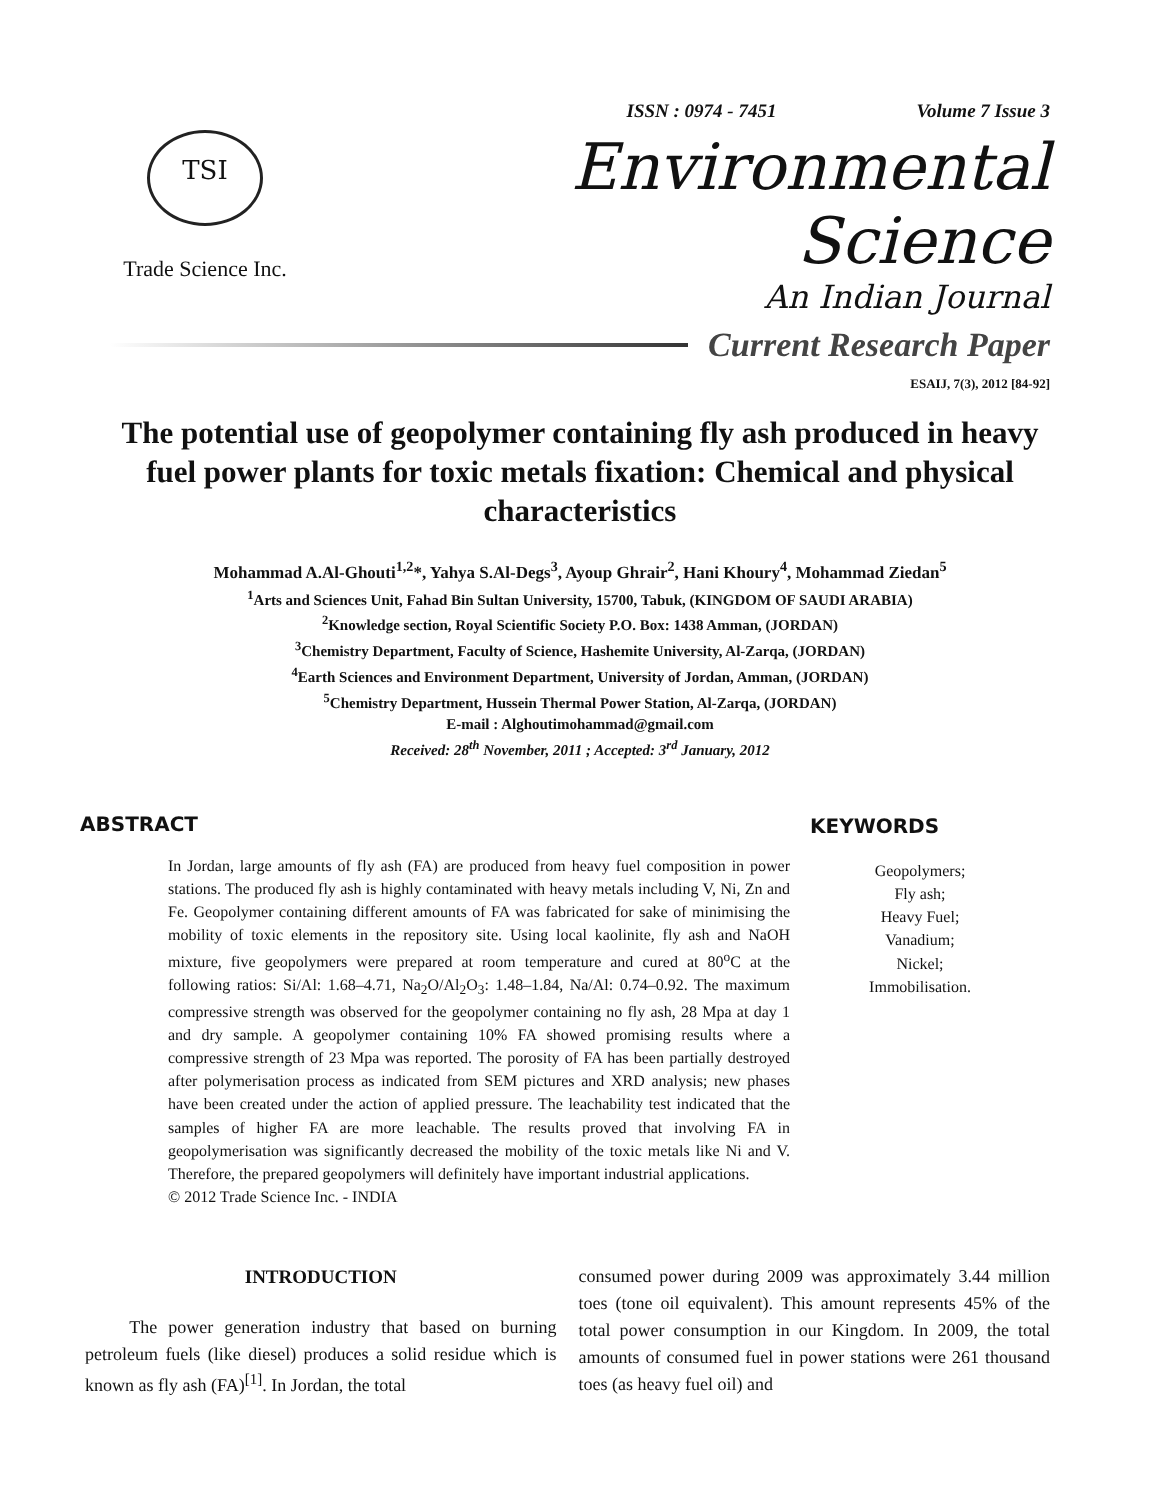ISSN : 0974 - 7451 Volume 7 Issue 3
TSI
Trade Science Inc.
Environmental Science
An Indian Journal
Current Research Paper
ESAIJ, 7(3), 2012 [84-92]
The potential use of geopolymer containing fly ash produced in heavy fuel power plants for toxic metals fixation: Chemical and physical characteristics
Mohammad A.Al-Ghouti<sup>1,2</sup>*, Yahya S.Al-Degs<sup>3</sup>, Ayoup Ghrair<sup>2</sup>, Hani Khoury<sup>4</sup>, Mohammad Ziedan<sup>5</sup>
<sup>1</sup> Arts and Sciences Unit, Fahad Bin Sultan University, 15700, Tabuk, (KINGDOM OF SAUDI ARABIA)
<sup>2</sup> Knowledge section, Royal Scientific Society P.O. Box: 1438 Amman, (JORDAN)
<sup>3</sup> Chemistry Department, Faculty of Science, Hashemite University, Al-Zarqa, (JORDAN)
<sup>4</sup> Earth Sciences and Environment Department, University of Jordan, Amman, (JORDAN)
<sup>5</sup> Chemistry Department, Hussein Thermal Power Station, Al-Zarqa, (JORDAN)
E-mail : Alghoutimohammad@gmail.com
Received: 28<sup>th</sup> November, 2011 ; Accepted: 3<sup>rd</sup> January, 2012
ABSTRACT
In Jordan, large amounts of fly ash (FA) are produced from heavy fuel composition in power stations. The produced fly ash is highly contaminated with heavy metals including V, Ni, Zn and Fe. Geopolymer containing different amounts of FA was fabricated for sake of minimising the mobility of toxic elements in the repository site. Using local kaolinite, fly ash and NaOH mixture, five geopolymers were prepared at room temperature and cured at 80<sup>o</sup>C at the following ratios: Si/Al: 1.68–4.71, Na<sub>2</sub>O/Al<sub>2</sub>O<sub>3</sub>: 1.48–1.84, Na/Al: 0.74–0.92. The maximum compressive strength was observed for the geopolymer containing no fly ash, 28 Mpa at day 1 and dry sample. A geopolymer containing 10% FA showed promising results where a compressive strength of 23 Mpa was reported. The porosity of FA has been partially destroyed after polymerisation process as indicated from SEM pictures and XRD analysis; new phases have been created under the action of applied pressure. The leachability test indicated that the samples of higher FA are more leachable. The results proved that involving FA in geopolymerisation was significantly decreased the mobility of the toxic metals like Ni and V. Therefore, the prepared geopolymers will definitely have important industrial applications.
© 2012 Trade Science Inc. - INDIA
KEYWORDS
Geopolymers;
Fly ash;
Heavy Fuel;
Vanadium;
Nickel;
Immobilisation.
INTRODUCTION
The power generation industry that based on burning petroleum fuels (like diesel) produces a solid residue which is known as fly ash (FA)<sup>[1]</sup>. In Jordan, the total
consumed power during 2009 was approximately 3.44 million toes (tone oil equivalent). This amount represents 45% of the total power consumption in our Kingdom. In 2009, the total amounts of consumed fuel in power stations were 261 thousand toes (as heavy fuel oil) and